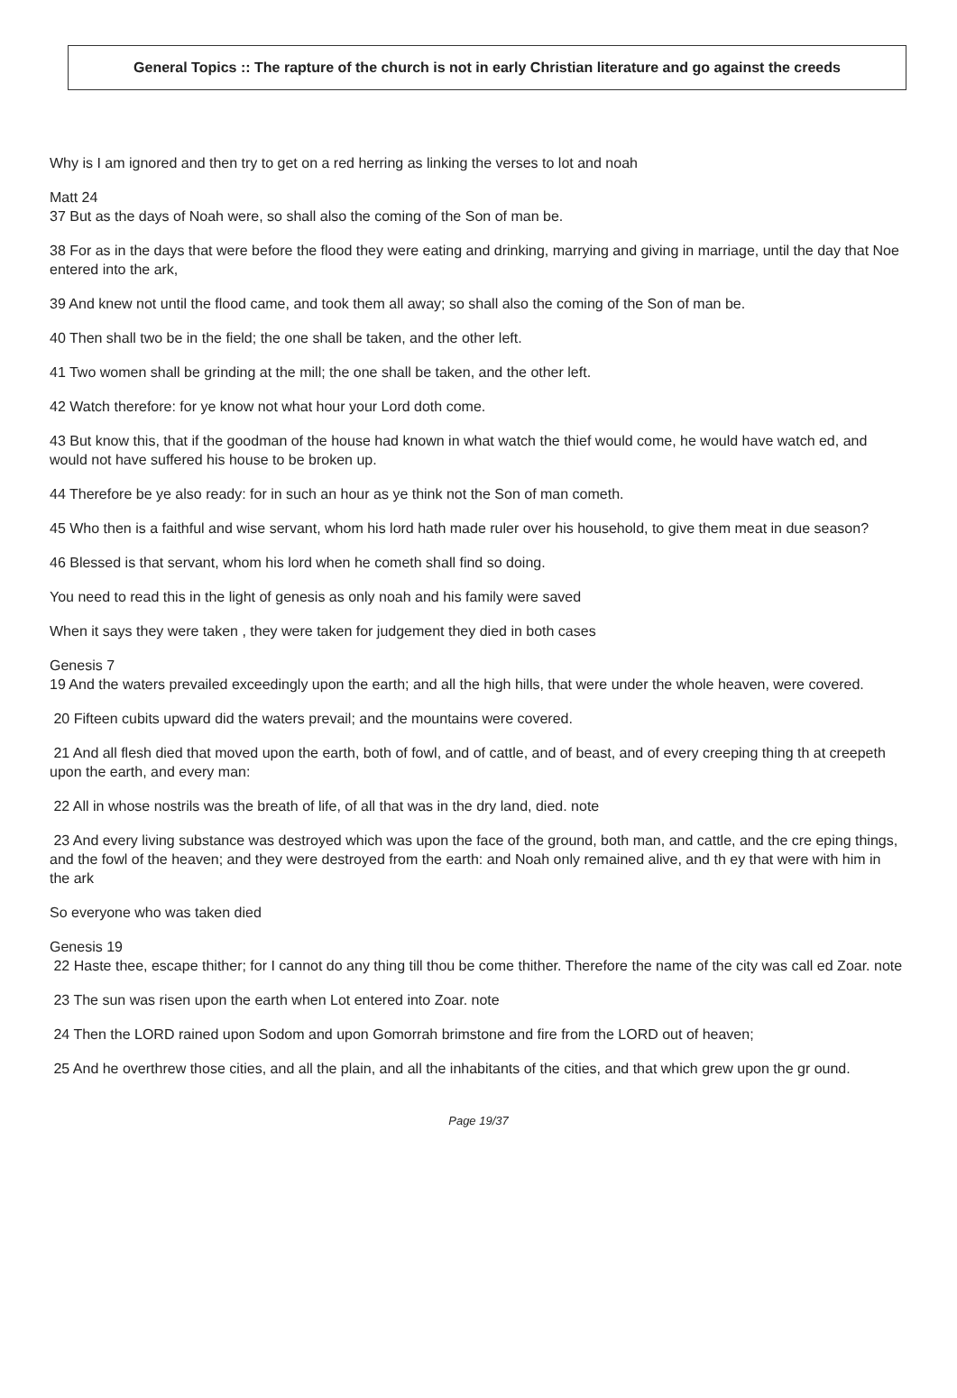General Topics :: The rapture of the church is not in early Christian literature and go against the creeds
Why is I am ignored and then try to get on a red herring as linking the verses to lot and noah
Matt 24
37 But as the days of Noah were, so shall also the coming of the Son of man be.
38 For as in the days that were before the flood they were eating and drinking, marrying and giving in marriage, until the day that Noe entered into the ark,
39 And knew not until the flood came, and took them all away; so shall also the coming of the Son of man be.
40 Then shall two be in the field; the one shall be taken, and the other left.
41 Two women shall be grinding at the mill; the one shall be taken, and the other left.
42 Watch therefore: for ye know not what hour your Lord doth come.
43 But know this, that if the goodman of the house had known in what watch the thief would come, he would have watch ed, and would not have suffered his house to be broken up.
44 Therefore be ye also ready: for in such an hour as ye think not the Son of man cometh.
45 Who then is a faithful and wise servant, whom his lord hath made ruler over his household, to give them meat in due season?
46 Blessed is that servant, whom his lord when he cometh shall find so doing.
You need to read this in the light of genesis as only noah and his family were saved
When it says they were taken , they were taken for judgement they died in both cases
Genesis 7
19 And the waters prevailed exceedingly upon the earth; and all the high hills, that were under the whole heaven, were covered.
20 Fifteen cubits upward did the waters prevail; and the mountains were covered.
21 And all flesh died that moved upon the earth, both of fowl, and of cattle, and of beast, and of every creeping thing th at creepeth upon the earth, and every man:
22 All in whose nostrils was the breath of life, of all that was in the dry land, died. note
23 And every living substance was destroyed which was upon the face of the ground, both man, and cattle, and the cre eping things, and the fowl of the heaven; and they were destroyed from the earth: and Noah only remained alive, and th ey that were with him in the ark
So everyone who was taken died
Genesis 19
22 Haste thee, escape thither; for I cannot do any thing till thou be come thither. Therefore the name of the city was call ed Zoar. note
23 The sun was risen upon the earth when Lot entered into Zoar. note
24 Then the LORD rained upon Sodom and upon Gomorrah brimstone and fire from the LORD out of heaven;
25 And he overthrew those cities, and all the plain, and all the inhabitants of the cities, and that which grew upon the gr ound.
Page 19/37